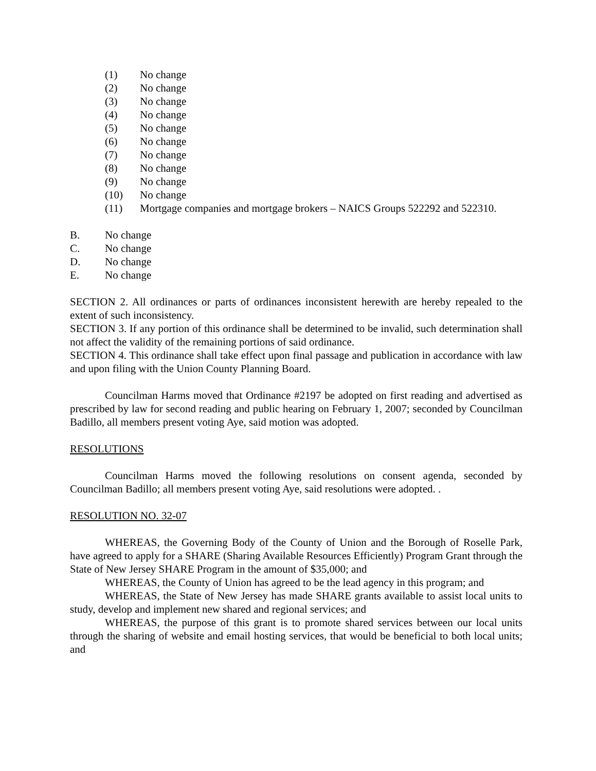(1) No change
(2) No change
(3) No change
(4) No change
(5) No change
(6) No change
(7) No change
(8) No change
(9) No change
(10) No change
(11) Mortgage companies and mortgage brokers – NAICS Groups 522292 and 522310.
B. No change
C. No change
D. No change
E. No change
SECTION 2. All ordinances or parts of ordinances inconsistent herewith are hereby repealed to the extent of such inconsistency.
SECTION 3. If any portion of this ordinance shall be determined to be invalid, such determination shall not affect the validity of the remaining portions of said ordinance.
SECTION 4. This ordinance shall take effect upon final passage and publication in accordance with law and upon filing with the Union County Planning Board.
Councilman Harms moved that Ordinance #2197 be adopted on first reading and advertised as prescribed by law for second reading and public hearing on February 1, 2007; seconded by Councilman Badillo, all members present voting Aye, said motion was adopted.
RESOLUTIONS
Councilman Harms moved the following resolutions on consent agenda, seconded by Councilman Badillo; all members present voting Aye, said resolutions were adopted. .
RESOLUTION NO. 32-07
WHEREAS, the Governing Body of the County of Union and the Borough of Roselle Park, have agreed to apply for a SHARE (Sharing Available Resources Efficiently) Program Grant through the State of New Jersey SHARE Program in the amount of $35,000; and
WHEREAS, the County of Union has agreed to be the lead agency in this program; and
WHEREAS, the State of New Jersey has made SHARE grants available to assist local units to study, develop and implement new shared and regional services; and
WHEREAS, the purpose of this grant is to promote shared services between our local units through the sharing of website and email hosting services, that would be beneficial to both local units; and